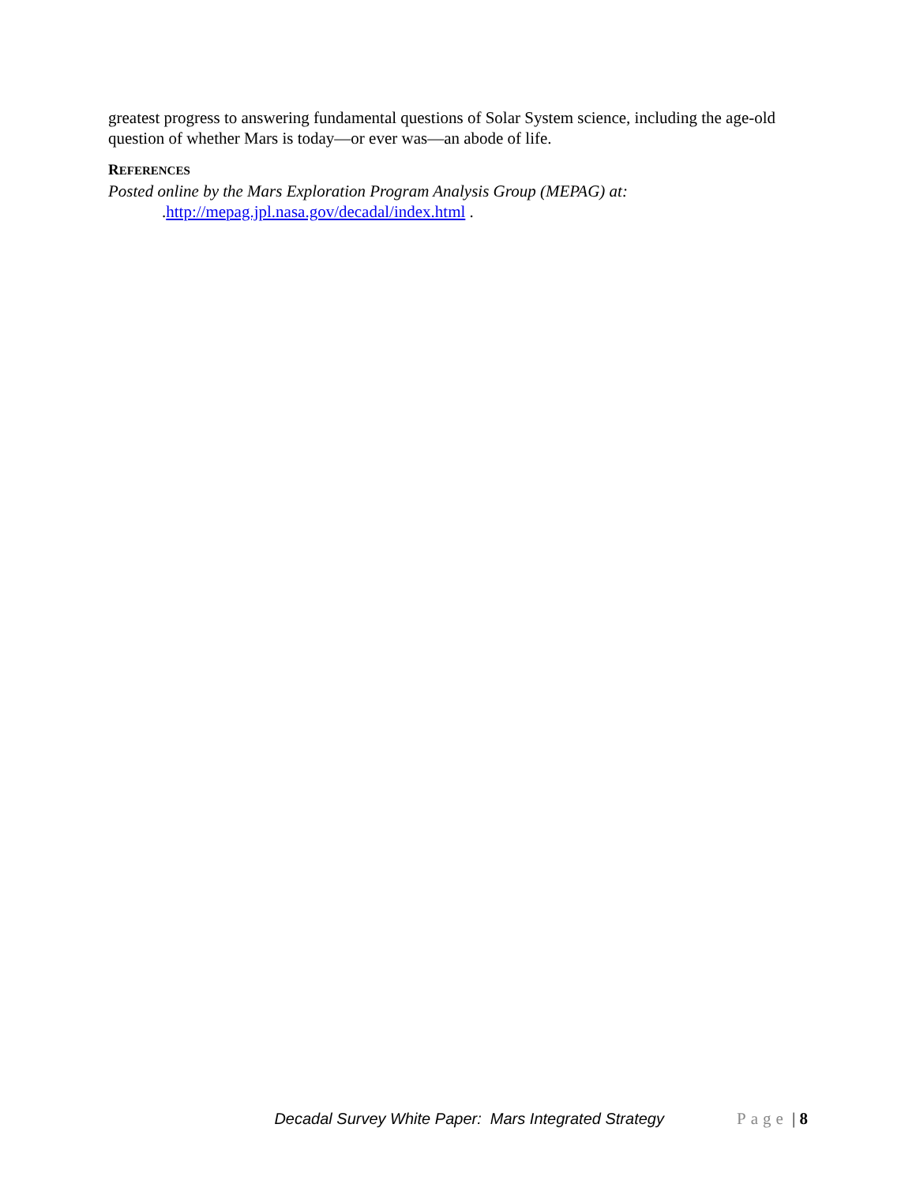greatest progress to answering fundamental questions of Solar System science, including the age-old question of whether Mars is today—or ever was—an abode of life.
REFERENCES
Posted online by the Mars Exploration Program Analysis Group (MEPAG) at:
.http://mepag.jpl.nasa.gov/decadal/index.html .
Decadal Survey White Paper: Mars Integrated Strategy Page | 8